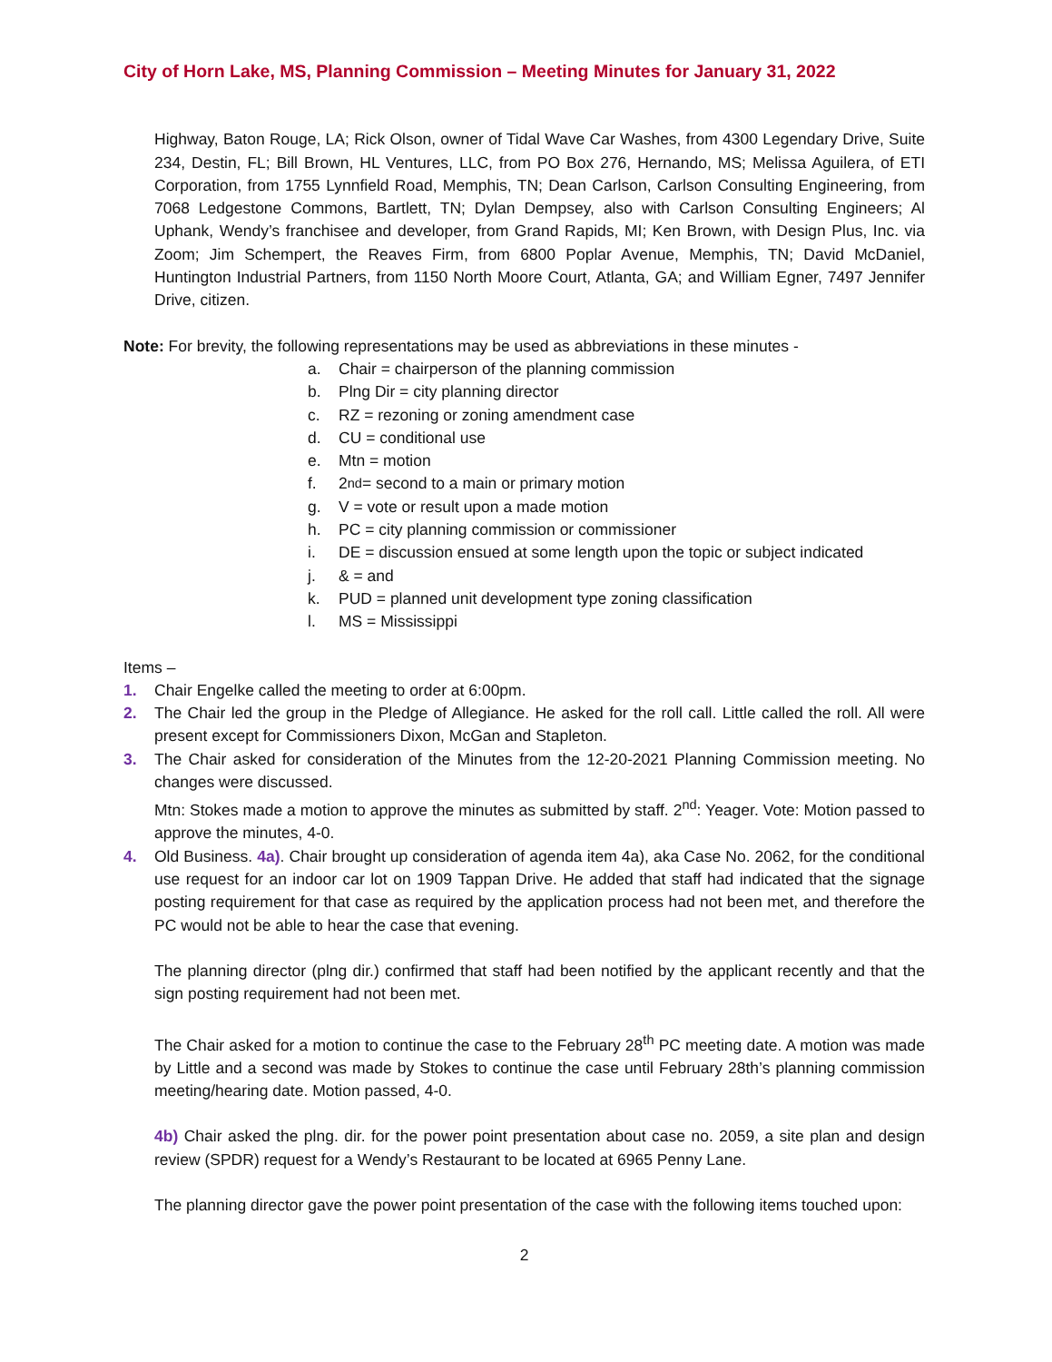City of Horn Lake, MS, Planning Commission – Meeting Minutes for January 31, 2022
Highway, Baton Rouge, LA; Rick Olson, owner of Tidal Wave Car Washes, from 4300 Legendary Drive, Suite 234, Destin, FL; Bill Brown, HL Ventures, LLC, from PO Box 276, Hernando, MS; Melissa Aguilera, of ETI Corporation, from 1755 Lynnfield Road, Memphis, TN; Dean Carlson, Carlson Consulting Engineering, from 7068 Ledgestone Commons, Bartlett, TN; Dylan Dempsey, also with Carlson Consulting Engineers; Al Uphank, Wendy’s franchisee and developer, from Grand Rapids, MI; Ken Brown, with Design Plus, Inc. via Zoom; Jim Schempert, the Reaves Firm, from 6800 Poplar Avenue, Memphis, TN; David McDaniel, Huntington Industrial Partners, from 1150 North Moore Court, Atlanta, GA; and William Egner, 7497 Jennifer Drive, citizen.
Note: For brevity, the following representations may be used as abbreviations in these minutes -
a. Chair = chairperson of the planning commission
b. Plng Dir = city planning director
c. RZ = rezoning or zoning amendment case
d. CU = conditional use
e. Mtn = motion
f. 2<sup>nd</sup> = second to a main or primary motion
g. V = vote or result upon a made motion
h. PC = city planning commission or commissioner
i. DE = discussion ensued at some length upon the topic or subject indicated
j. & = and
k. PUD = planned unit development type zoning classification
l. MS = Mississippi
Items –
1. Chair Engelke called the meeting to order at 6:00pm.
2. The Chair led the group in the Pledge of Allegiance. He asked for the roll call. Little called the roll. All were present except for Commissioners Dixon, McGan and Stapleton.
3. The Chair asked for consideration of the Minutes from the 12-20-2021 Planning Commission meeting. No changes were discussed.
Mtn: Stokes made a motion to approve the minutes as submitted by staff. 2<sup>nd</sup>: Yeager. Vote: Motion passed to approve the minutes, 4-0.
4. Old Business. 4a). Chair brought up consideration of agenda item 4a), aka Case No. 2062, for the conditional use request for an indoor car lot on 1909 Tappan Drive. He added that staff had indicated that the signage posting requirement for that case as required by the application process had not been met, and therefore the PC would not be able to hear the case that evening.
The planning director (plng dir.) confirmed that staff had been notified by the applicant recently and that the sign posting requirement had not been met.
The Chair asked for a motion to continue the case to the February 28<sup>th</sup> PC meeting date. A motion was made by Little and a second was made by Stokes to continue the case until February 28th’s planning commission meeting/hearing date. Motion passed, 4-0.
4b) Chair asked the plng. dir. for the power point presentation about case no. 2059, a site plan and design review (SPDR) request for a Wendy’s Restaurant to be located at 6965 Penny Lane.
The planning director gave the power point presentation of the case with the following items touched upon:
2